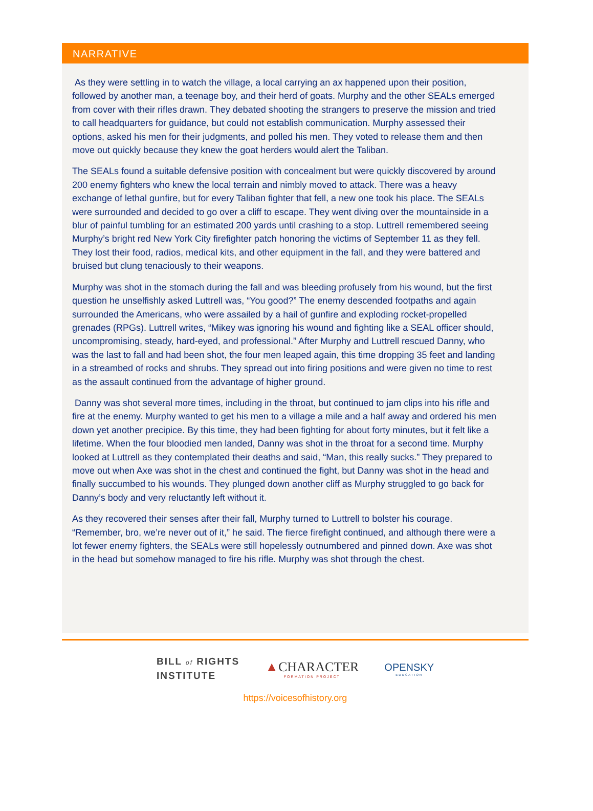NARRATIVE
As they were settling in to watch the village, a local carrying an ax happened upon their position, followed by another man, a teenage boy, and their herd of goats. Murphy and the other SEALs emerged from cover with their rifles drawn. They debated shooting the strangers to preserve the mission and tried to call headquarters for guidance, but could not establish communication. Murphy assessed their options, asked his men for their judgments, and polled his men. They voted to release them and then move out quickly because they knew the goat herders would alert the Taliban.
The SEALs found a suitable defensive position with concealment but were quickly discovered by around 200 enemy fighters who knew the local terrain and nimbly moved to attack. There was a heavy exchange of lethal gunfire, but for every Taliban fighter that fell, a new one took his place. The SEALs were surrounded and decided to go over a cliff to escape. They went diving over the mountainside in a blur of painful tumbling for an estimated 200 yards until crashing to a stop. Luttrell remembered seeing Murphy’s bright red New York City firefighter patch honoring the victims of September 11 as they fell. They lost their food, radios, medical kits, and other equipment in the fall, and they were battered and bruised but clung tenaciously to their weapons.
Murphy was shot in the stomach during the fall and was bleeding profusely from his wound, but the first question he unselfishly asked Luttrell was, “You good?” The enemy descended footpaths and again surrounded the Americans, who were assailed by a hail of gunfire and exploding rocket-propelled grenades (RPGs). Luttrell writes, “Mikey was ignoring his wound and fighting like a SEAL officer should, uncompromising, steady, hard-eyed, and professional.” After Murphy and Luttrell rescued Danny, who was the last to fall and had been shot, the four men leaped again, this time dropping 35 feet and landing in a streambed of rocks and shrubs. They spread out into firing positions and were given no time to rest as the assault continued from the advantage of higher ground.
Danny was shot several more times, including in the throat, but continued to jam clips into his rifle and fire at the enemy. Murphy wanted to get his men to a village a mile and a half away and ordered his men down yet another precipice. By this time, they had been fighting for about forty minutes, but it felt like a lifetime. When the four bloodied men landed, Danny was shot in the throat for a second time. Murphy looked at Luttrell as they contemplated their deaths and said, “Man, this really sucks.” They prepared to move out when Axe was shot in the chest and continued the fight, but Danny was shot in the head and finally succumbed to his wounds. They plunged down another cliff as Murphy struggled to go back for Danny’s body and very reluctantly left without it.
As they recovered their senses after their fall, Murphy turned to Luttrell to bolster his courage. “Remember, bro, we’re never out of it,” he said. The fierce firefight continued, and although there were a lot fewer enemy fighters, the SEALs were still hopelessly outnumbered and pinned down. Axe was shot in the head but somehow managed to fire his rifle. Murphy was shot through the chest.
BILL of RIGHTS
INSTITUTE
▲CHARACTER
FORMATION PROJECT
OPENSKY
EDUCATION
https://voicesofhistory.org